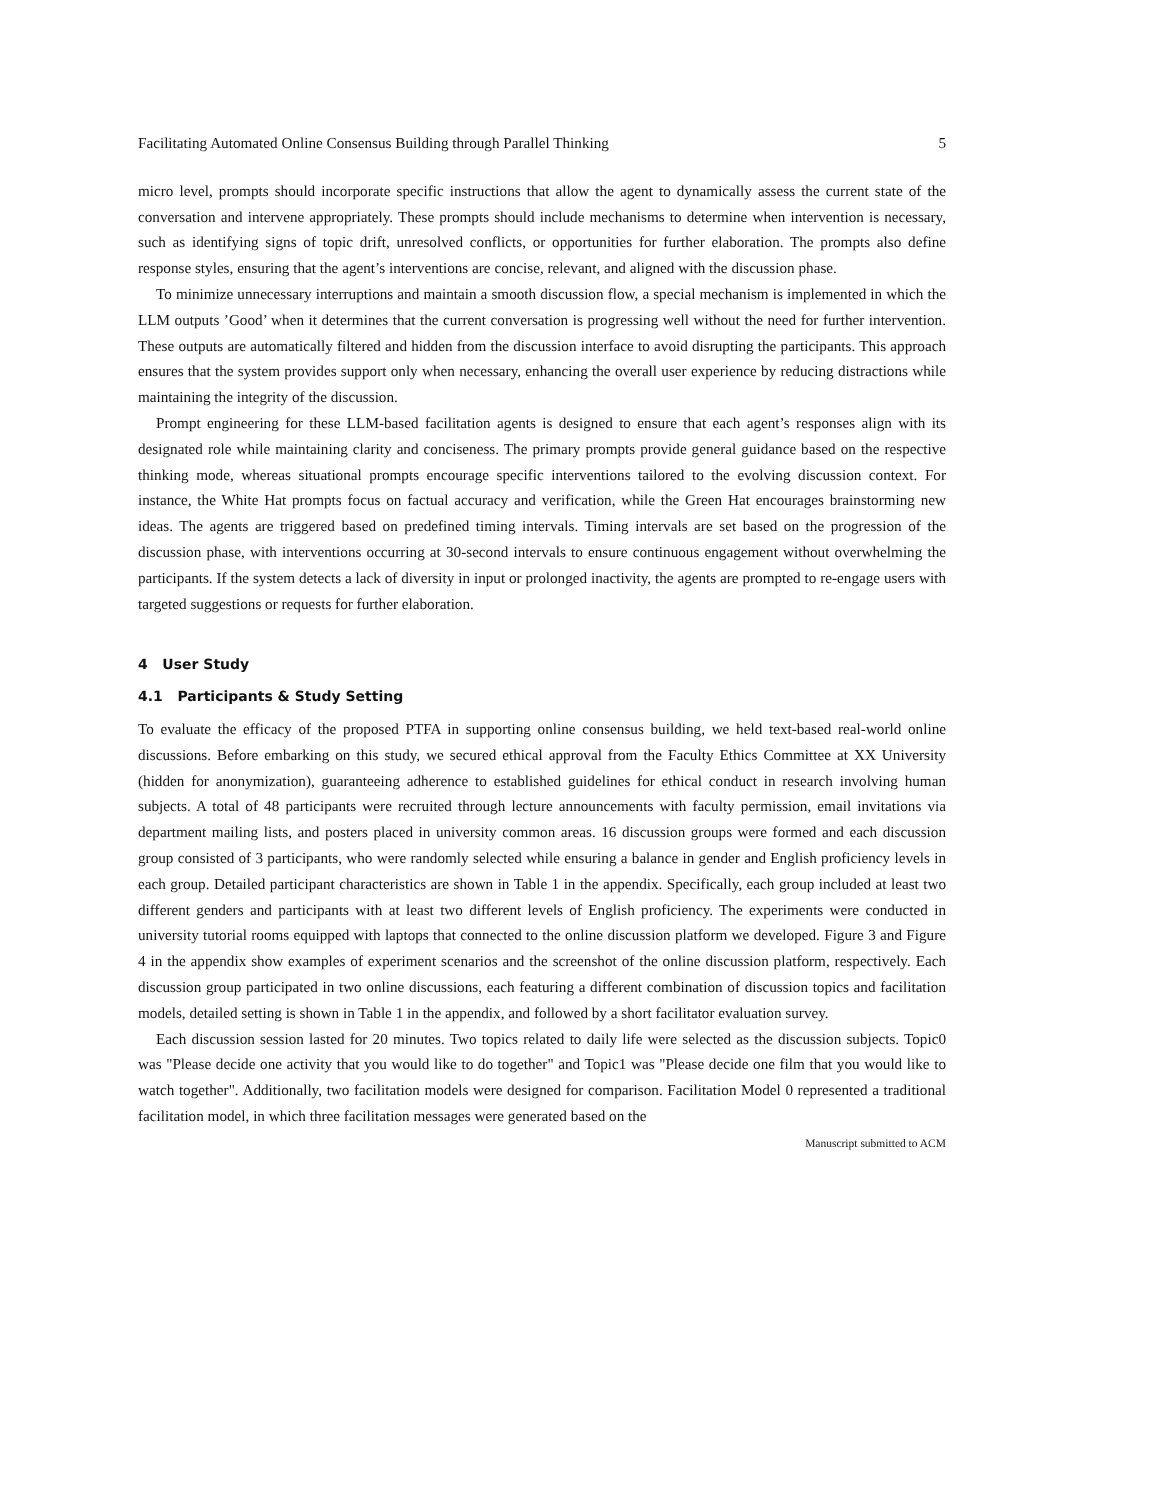Facilitating Automated Online Consensus Building through Parallel Thinking 5
micro level, prompts should incorporate specific instructions that allow the agent to dynamically assess the current state of the conversation and intervene appropriately. These prompts should include mechanisms to determine when intervention is necessary, such as identifying signs of topic drift, unresolved conflicts, or opportunities for further elaboration. The prompts also define response styles, ensuring that the agent’s interventions are concise, relevant, and aligned with the discussion phase.
To minimize unnecessary interruptions and maintain a smooth discussion flow, a special mechanism is implemented in which the LLM outputs ’Good’ when it determines that the current conversation is progressing well without the need for further intervention. These outputs are automatically filtered and hidden from the discussion interface to avoid disrupting the participants. This approach ensures that the system provides support only when necessary, enhancing the overall user experience by reducing distractions while maintaining the integrity of the discussion.
Prompt engineering for these LLM-based facilitation agents is designed to ensure that each agent’s responses align with its designated role while maintaining clarity and conciseness. The primary prompts provide general guidance based on the respective thinking mode, whereas situational prompts encourage specific interventions tailored to the evolving discussion context. For instance, the White Hat prompts focus on factual accuracy and verification, while the Green Hat encourages brainstorming new ideas. The agents are triggered based on predefined timing intervals. Timing intervals are set based on the progression of the discussion phase, with interventions occurring at 30-second intervals to ensure continuous engagement without overwhelming the participants. If the system detects a lack of diversity in input or prolonged inactivity, the agents are prompted to re-engage users with targeted suggestions or requests for further elaboration.
4 User Study
4.1 Participants & Study Setting
To evaluate the efficacy of the proposed PTFA in supporting online consensus building, we held text-based real-world online discussions. Before embarking on this study, we secured ethical approval from the Faculty Ethics Committee at XX University (hidden for anonymization), guaranteeing adherence to established guidelines for ethical conduct in research involving human subjects. A total of 48 participants were recruited through lecture announcements with faculty permission, email invitations via department mailing lists, and posters placed in university common areas. 16 discussion groups were formed and each discussion group consisted of 3 participants, who were randomly selected while ensuring a balance in gender and English proficiency levels in each group. Detailed participant characteristics are shown in Table 1 in the appendix. Specifically, each group included at least two different genders and participants with at least two different levels of English proficiency. The experiments were conducted in university tutorial rooms equipped with laptops that connected to the online discussion platform we developed. Figure 3 and Figure 4 in the appendix show examples of experiment scenarios and the screenshot of the online discussion platform, respectively. Each discussion group participated in two online discussions, each featuring a different combination of discussion topics and facilitation models, detailed setting is shown in Table 1 in the appendix, and followed by a short facilitator evaluation survey.
Each discussion session lasted for 20 minutes. Two topics related to daily life were selected as the discussion subjects. Topic0 was "Please decide one activity that you would like to do together" and Topic1 was "Please decide one film that you would like to watch together". Additionally, two facilitation models were designed for comparison. Facilitation Model 0 represented a traditional facilitation model, in which three facilitation messages were generated based on the
Manuscript submitted to ACM